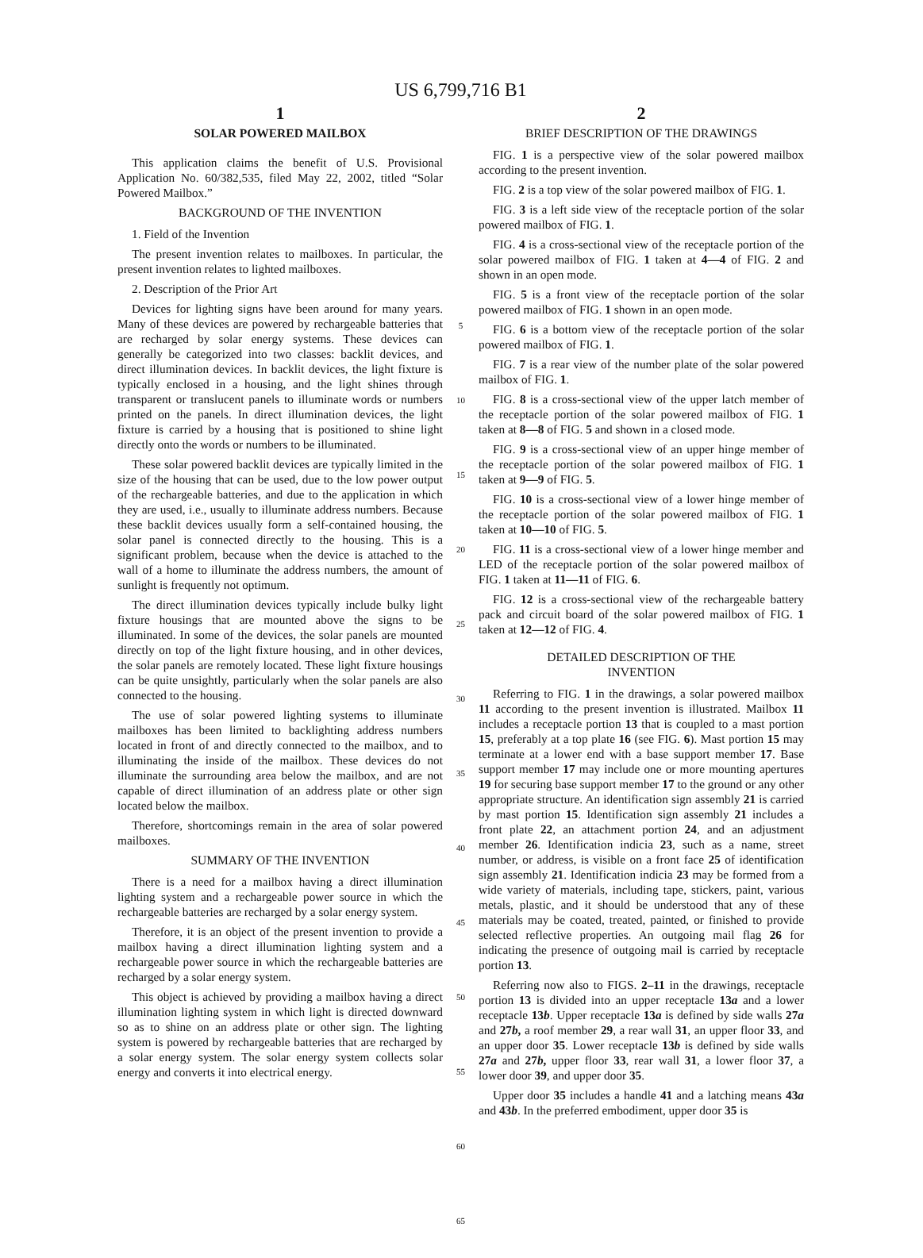US 6,799,716 B1
1
SOLAR POWERED MAILBOX
This application claims the benefit of U.S. Provisional Application No. 60/382,535, filed May 22, 2002, titled “Solar Powered Mailbox.”
BACKGROUND OF THE INVENTION
1. Field of the Invention
The present invention relates to mailboxes. In particular, the present invention relates to lighted mailboxes.
2. Description of the Prior Art
Devices for lighting signs have been around for many years. Many of these devices are powered by rechargeable batteries that are recharged by solar energy systems. These devices can generally be categorized into two classes: backlit devices, and direct illumination devices. In backlit devices, the light fixture is typically enclosed in a housing, and the light shines through transparent or translucent panels to illuminate words or numbers printed on the panels. In direct illumination devices, the light fixture is carried by a housing that is positioned to shine light directly onto the words or numbers to be illuminated.
These solar powered backlit devices are typically limited in the size of the housing that can be used, due to the low power output of the rechargeable batteries, and due to the application in which they are used, i.e., usually to illuminate address numbers. Because these backlit devices usually form a self-contained housing, the solar panel is connected directly to the housing. This is a significant problem, because when the device is attached to the wall of a home to illuminate the address numbers, the amount of sunlight is frequently not optimum.
The direct illumination devices typically include bulky light fixture housings that are mounted above the signs to be illuminated. In some of the devices, the solar panels are mounted directly on top of the light fixture housing, and in other devices, the solar panels are remotely located. These light fixture housings can be quite unsightly, particularly when the solar panels are also connected to the housing.
The use of solar powered lighting systems to illuminate mailboxes has been limited to backlighting address numbers located in front of and directly connected to the mailbox, and to illuminating the inside of the mailbox. These devices do not illuminate the surrounding area below the mailbox, and are not capable of direct illumination of an address plate or other sign located below the mailbox.
Therefore, shortcomings remain in the area of solar powered mailboxes.
SUMMARY OF THE INVENTION
There is a need for a mailbox having a direct illumination lighting system and a rechargeable power source in which the rechargeable batteries are recharged by a solar energy system.
Therefore, it is an object of the present invention to provide a mailbox having a direct illumination lighting system and a rechargeable power source in which the rechargeable batteries are recharged by a solar energy system.
This object is achieved by providing a mailbox having a direct illumination lighting system in which light is directed downward so as to shine on an address plate or other sign. The lighting system is powered by rechargeable batteries that are recharged by a solar energy system. The solar energy system collects solar energy and converts it into electrical energy.
5
10
15
20
25
30
35
40
45
50
55
60
65
2
BRIEF DESCRIPTION OF THE DRAWINGS
FIG. 1 is a perspective view of the solar powered mailbox according to the present invention.
FIG. 2 is a top view of the solar powered mailbox of FIG. 1.
FIG. 3 is a left side view of the receptacle portion of the solar powered mailbox of FIG. 1.
FIG. 4 is a cross-sectional view of the receptacle portion of the solar powered mailbox of FIG. 1 taken at 4—4 of FIG. 2 and shown in an open mode.
FIG. 5 is a front view of the receptacle portion of the solar powered mailbox of FIG. 1 shown in an open mode.
FIG. 6 is a bottom view of the receptacle portion of the solar powered mailbox of FIG. 1.
FIG. 7 is a rear view of the number plate of the solar powered mailbox of FIG. 1.
FIG. 8 is a cross-sectional view of the upper latch member of the receptacle portion of the solar powered mailbox of FIG. 1 taken at 8—8 of FIG. 5 and shown in a closed mode.
FIG. 9 is a cross-sectional view of an upper hinge member of the receptacle portion of the solar powered mailbox of FIG. 1 taken at 9—9 of FIG. 5.
FIG. 10 is a cross-sectional view of a lower hinge member of the receptacle portion of the solar powered mailbox of FIG. 1 taken at 10—10 of FIG. 5.
FIG. 11 is a cross-sectional view of a lower hinge member and LED of the receptacle portion of the solar powered mailbox of FIG. 1 taken at 11—11 of FIG. 6.
FIG. 12 is a cross-sectional view of the rechargeable battery pack and circuit board of the solar powered mailbox of FIG. 1 taken at 12—12 of FIG. 4.
DETAILED DESCRIPTION OF THE
INVENTION
Referring to FIG. 1 in the drawings, a solar powered mailbox 11 according to the present invention is illustrated. Mailbox 11 includes a receptacle portion 13 that is coupled to a mast portion 15, preferably at a top plate 16 (see FIG. 6). Mast portion 15 may terminate at a lower end with a base support member 17. Base support member 17 may include one or more mounting apertures 19 for securing base support member 17 to the ground or any other appropriate structure. An identification sign assembly 21 is carried by mast portion 15. Identification sign assembly 21 includes a front plate 22, an attachment portion 24, and an adjustment member 26. Identification indicia 23, such as a name, street number, or address, is visible on a front face 25 of identification sign assembly 21. Identification indicia 23 may be formed from a wide variety of materials, including tape, stickers, paint, various metals, plastic, and it should be understood that any of these materials may be coated, treated, painted, or finished to provide selected reflective properties. An outgoing mail flag 26 for indicating the presence of outgoing mail is carried by receptacle portion 13.
Referring now also to FIGS. 2–11 in the drawings, receptacle portion 13 is divided into an upper receptacle 13a and a lower receptacle 13b. Upper receptacle 13a is defined by side walls 27a and 27b, a roof member 29, a rear wall 31, an upper floor 33, and an upper door 35. Lower receptacle 13b is defined by side walls 27a and 27b, upper floor 33, rear wall 31, a lower floor 37, a lower door 39, and upper door 35.
Upper door 35 includes a handle 41 and a latching means 43a and 43b. In the preferred embodiment, upper door 35 is